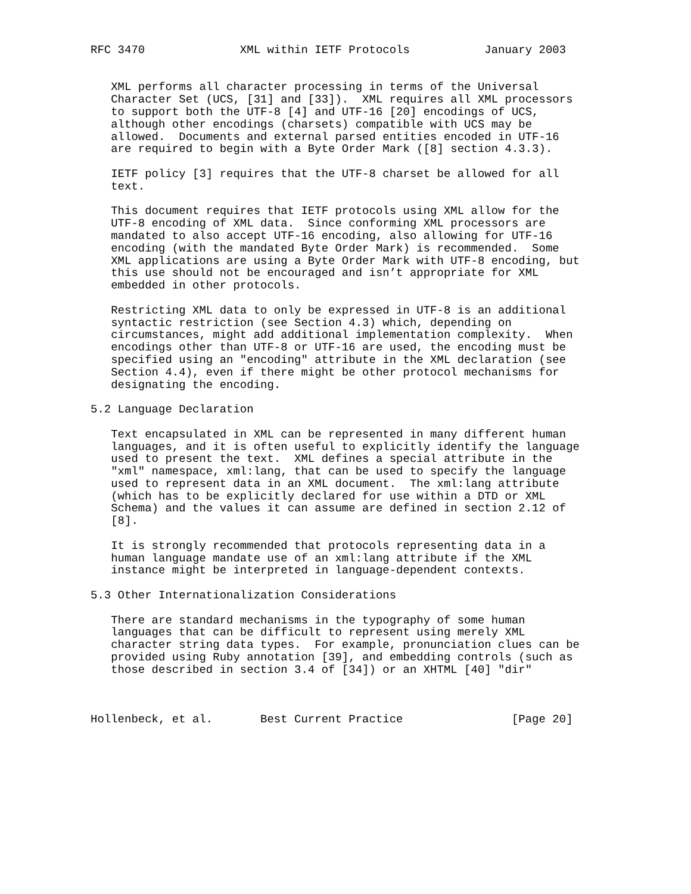RFC 3470              XML within IETF Protocols           January 2003


   XML performs all character processing in terms of the Universal
   Character Set (UCS, [31] and [33]).  XML requires all XML processors
   to support both the UTF-8 [4] and UTF-16 [20] encodings of UCS,
   although other encodings (charsets) compatible with UCS may be
   allowed.  Documents and external parsed entities encoded in UTF-16
   are required to begin with a Byte Order Mark ([8] section 4.3.3).

   IETF policy [3] requires that the UTF-8 charset be allowed for all
   text.

   This document requires that IETF protocols using XML allow for the
   UTF-8 encoding of XML data.  Since conforming XML processors are
   mandated to also accept UTF-16 encoding, also allowing for UTF-16
   encoding (with the mandated Byte Order Mark) is recommended.  Some
   XML applications are using a Byte Order Mark with UTF-8 encoding, but
   this use should not be encouraged and isn’t appropriate for XML
   embedded in other protocols.

   Restricting XML data to only be expressed in UTF-8 is an additional
   syntactic restriction (see Section 4.3) which, depending on
   circumstances, might add additional implementation complexity.  When
   encodings other than UTF-8 or UTF-16 are used, the encoding must be
   specified using an "encoding" attribute in the XML declaration (see
   Section 4.4), even if there might be other protocol mechanisms for
   designating the encoding.

5.2 Language Declaration

   Text encapsulated in XML can be represented in many different human
   languages, and it is often useful to explicitly identify the language
   used to present the text.  XML defines a special attribute in the
   "xml" namespace, xml:lang, that can be used to specify the language
   used to represent data in an XML document.  The xml:lang attribute
   (which has to be explicitly declared for use within a DTD or XML
   Schema) and the values it can assume are defined in section 2.12 of
   [8].

   It is strongly recommended that protocols representing data in a
   human language mandate use of an xml:lang attribute if the XML
   instance might be interpreted in language-dependent contexts.

5.3 Other Internationalization Considerations

   There are standard mechanisms in the typography of some human
   languages that can be difficult to represent using merely XML
   character string data types.  For example, pronunciation clues can be
   provided using Ruby annotation [39], and embedding controls (such as
   those described in section 3.4 of [34]) or an XHTML [40] "dir"



Hollenbeck, et al.       Best Current Practice                [Page 20]